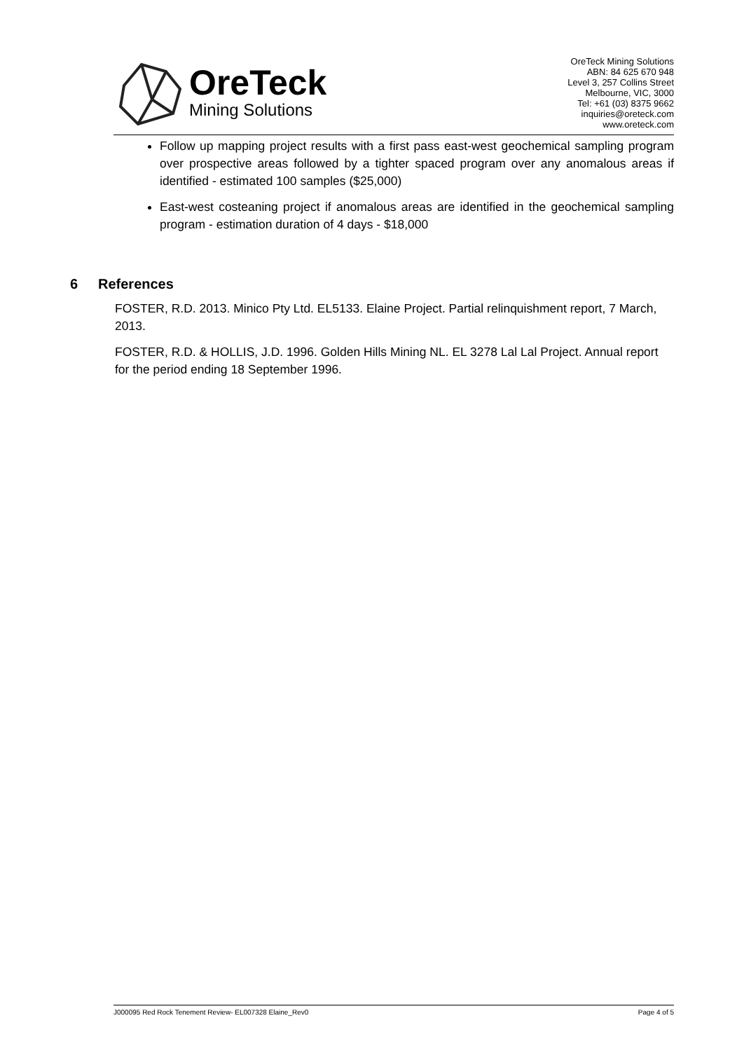OreTeck
Mining Solutions
OreTeck Mining Solutions
ABN: 84 625 670 948
Level 3, 257 Collins Street
Melbourne, VIC, 3000
Tel: +61 (03) 8375 9662
inquiries@oreteck.com
www.oreteck.com
Follow up mapping project results with a first pass east-west geochemical sampling program over prospective areas followed by a tighter spaced program over any anomalous areas if identified - estimated 100 samples ($25,000)
East-west costeaning project if anomalous areas are identified in the geochemical sampling program - estimation duration of 4 days - $18,000
6 References
FOSTER, R.D. 2013. Minico Pty Ltd. EL5133. Elaine Project. Partial relinquishment report, 7 March, 2013.
FOSTER, R.D. & HOLLIS, J.D. 1996. Golden Hills Mining NL. EL 3278 Lal Lal Project. Annual report for the period ending 18 September 1996.
J000095 Red Rock Tenement Review- EL007328 Elaine_Rev0 Page 4 of 5